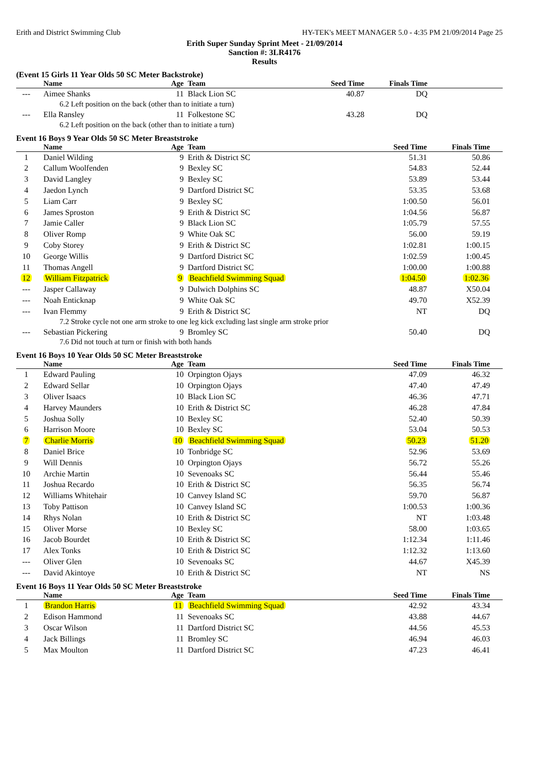Erith and District Swimming Club HY-TEK's MEET MANAGER 5.0 - 4:35 PM 21/09/2014 Page 25
Erith Super Sunday Sprint Meet - 21/09/2014
Sanction #: 3LR4176
Results
(Event 15 Girls 11 Year Olds 50 SC Meter Backstroke)
| | Name | Age | Team | Seed Time | Finals Time | |
| --- | --- | --- | --- | --- | --- | --- |
| --- | Aimee Shanks | 11 | Black Lion SC | 40.87 | DQ | |
| 6.2 Left position on the back (other than to initiate a turn) | | | | | | |
| --- | Ella Ransley | 11 | Folkestone SC | 43.28 | DQ | |
| 6.2 Left position on the back (other than to initiate a turn) | | | | | | |
Event 16 Boys 9 Year Olds 50 SC Meter Breaststroke
| | Name | Age | Team | Seed Time | Finals Time | |
| --- | --- | --- | --- | --- | --- | --- |
| 1 | Daniel Wilding | 9 | Erith & District SC | 51.31 | 50.86 | |
| 2 | Callum Woolfenden | 9 | Bexley SC | 54.83 | 52.44 | |
| 3 | David Langley | 9 | Bexley SC | 53.89 | 53.44 | |
| 4 | Jaedon Lynch | 9 | Dartford District SC | 53.35 | 53.68 | |
| 5 | Liam Carr | 9 | Bexley SC | 1:00.50 | 56.01 | |
| 6 | James Sproston | 9 | Erith & District SC | 1:04.56 | 56.87 | |
| 7 | Jamie Caller | 9 | Black Lion SC | 1:05.79 | 57.55 | |
| 8 | Oliver Romp | 9 | White Oak SC | 56.00 | 59.19 | |
| 9 | Coby Storey | 9 | Erith & District SC | 1:02.81 | 1:00.15 | |
| 10 | George Willis | 9 | Dartford District SC | 1:02.59 | 1:00.45 | |
| 11 | Thomas Angell | 9 | Dartford District SC | 1:00.00 | 1:00.88 | |
| 12 | William Fitzpatrick | 9 | Beachfield Swimming Squad | 1:04.50 | 1:02.36 | |
| --- | Jasper Callaway | 9 | Dulwich Dolphins SC | 48.87 | X50.04 | |
| --- | Noah Enticknap | 9 | White Oak SC | 49.70 | X52.39 | |
| --- | Ivan Flemmy | 9 | Erith & District SC | NT | DQ | |
| 7.2 Stroke cycle not one arm stroke to one leg kick excluding last single arm stroke prior | | | | | | |
| --- | Sebastian Pickering | 9 | Bromley SC | 50.40 | DQ | |
| 7.6 Did not touch at turn or finish with both hands | | | | | | |
Event 16 Boys 10 Year Olds 50 SC Meter Breaststroke
| | Name | Age | Team | Seed Time | Finals Time | |
| --- | --- | --- | --- | --- | --- | --- |
| 1 | Edward Pauling | 10 | Orpington Ojays | 47.09 | 46.32 | |
| 2 | Edward Sellar | 10 | Orpington Ojays | 47.40 | 47.49 | |
| 3 | Oliver Isaacs | 10 | Black Lion SC | 46.36 | 47.71 | |
| 4 | Harvey Maunders | 10 | Erith & District SC | 46.28 | 47.84 | |
| 5 | Joshua Solly | 10 | Bexley SC | 52.40 | 50.39 | |
| 6 | Harrison Moore | 10 | Bexley SC | 53.04 | 50.53 | |
| 7 | Charlie Morris | 10 | Beachfield Swimming Squad | 50.23 | 51.20 | |
| 8 | Daniel Brice | 10 | Tonbridge SC | 52.96 | 53.69 | |
| 9 | Will Dennis | 10 | Orpington Ojays | 56.72 | 55.26 | |
| 10 | Archie Martin | 10 | Sevenoaks SC | 56.44 | 55.46 | |
| 11 | Joshua Recardo | 10 | Erith & District SC | 56.35 | 56.74 | |
| 12 | Williams Whitehair | 10 | Canvey Island SC | 59.70 | 56.87 | |
| 13 | Toby Pattison | 10 | Canvey Island SC | 1:00.53 | 1:00.36 | |
| 14 | Rhys Nolan | 10 | Erith & District SC | NT | 1:03.48 | |
| 15 | Oliver Morse | 10 | Bexley SC | 58.00 | 1:03.65 | |
| 16 | Jacob Bourdet | 10 | Erith & District SC | 1:12.34 | 1:11.46 | |
| 17 | Alex Tonks | 10 | Erith & District SC | 1:12.32 | 1:13.60 | |
| --- | Oliver Glen | 10 | Sevenoaks SC | 44.67 | X45.39 | |
| --- | David Akintoye | 10 | Erith & District SC | NT | NS | |
Event 16 Boys 11 Year Olds 50 SC Meter Breaststroke
| | Name | Age | Team | Seed Time | Finals Time | |
| --- | --- | --- | --- | --- | --- | --- |
| 1 | Brandon Harris | 11 | Beachfield Swimming Squad | 42.92 | 43.34 | |
| 2 | Edison Hammond | 11 | Sevenoaks SC | 43.88 | 44.67 | |
| 3 | Oscar Wilson | 11 | Dartford District SC | 44.56 | 45.53 | |
| 4 | Jack Billings | 11 | Bromley SC | 46.94 | 46.03 | |
| 5 | Max Moulton | 11 | Dartford District SC | 47.23 | 46.41 | |